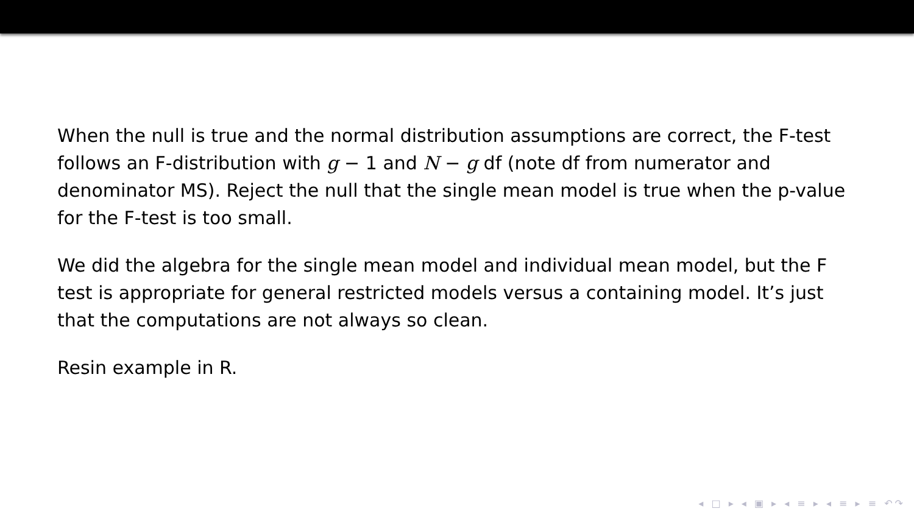When the null is true and the normal distribution assumptions are correct, the F-test follows an F-distribution with g − 1 and N − g df (note df from numerator and denominator MS). Reject the null that the single mean model is true when the p-value for the F-test is too small.
We did the algebra for the single mean model and individual mean model, but the F test is appropriate for general restricted models versus a containing model. It’s just that the computations are not always so clean.
Resin example in R.
◂ □ ▸ ◂ ▣ ▸ ◂ ≡ ▸ ◂ ≡ ▸ ≡ ↶↷